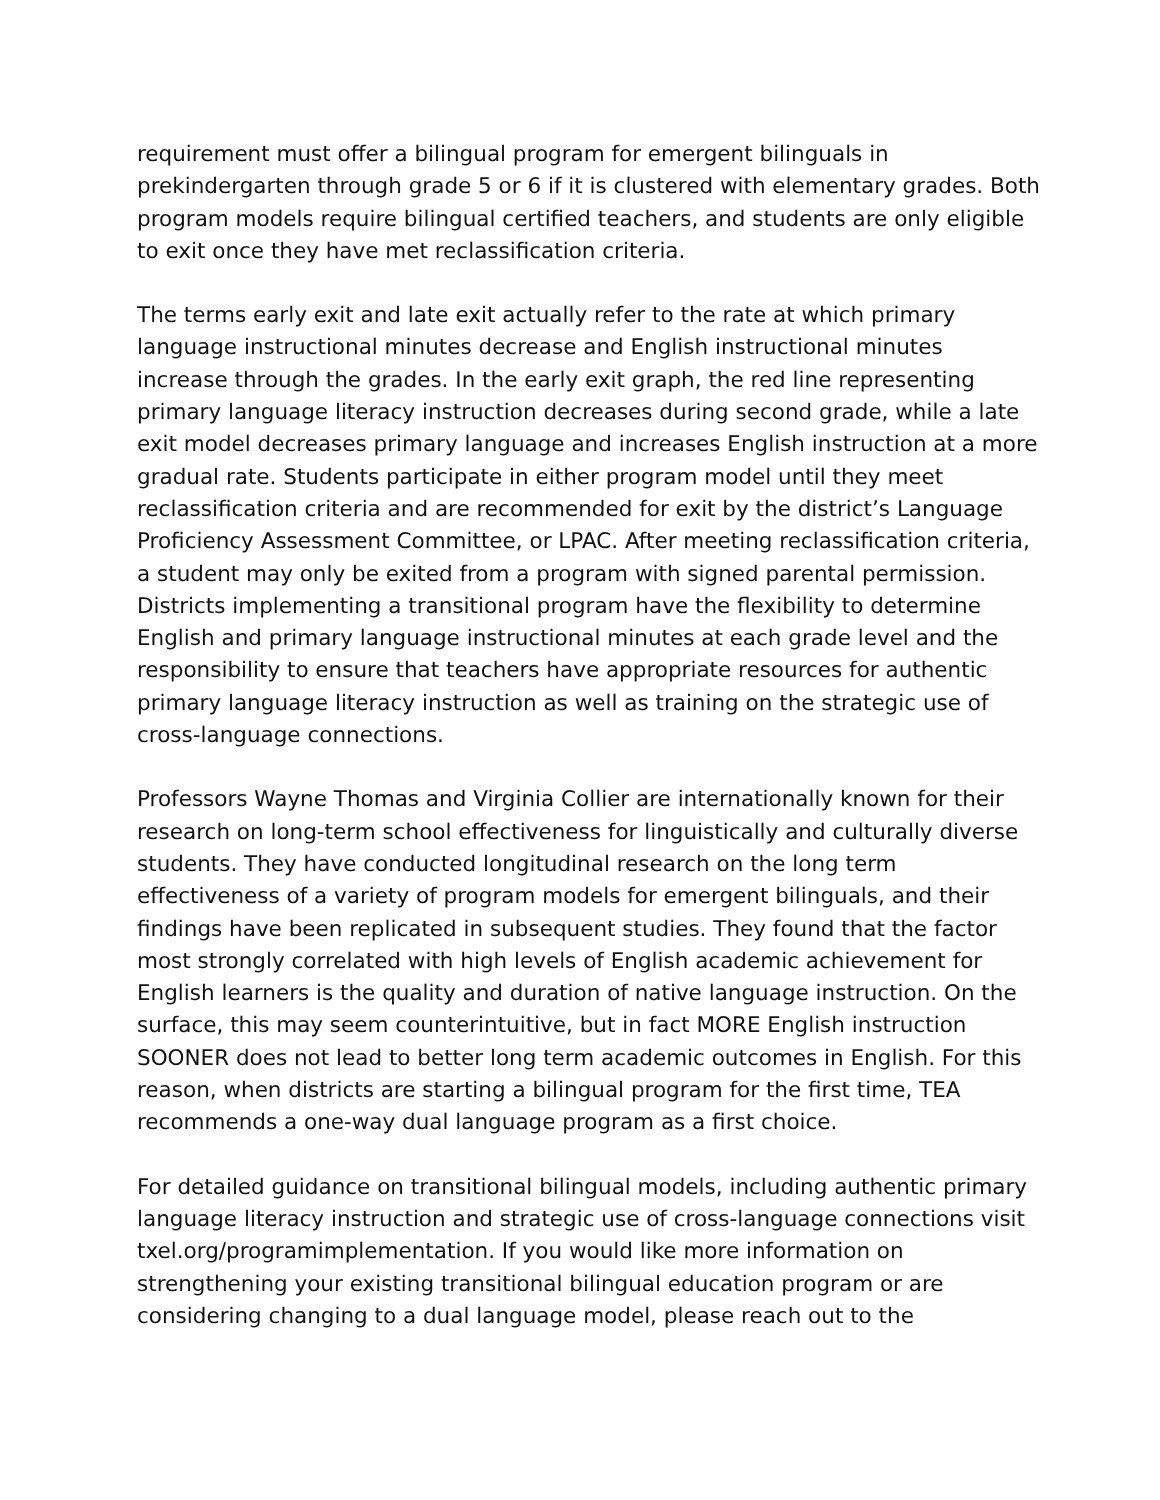requirement must offer a bilingual program for emergent bilinguals in prekindergarten through grade 5 or 6 if it is clustered with elementary grades. Both program models require bilingual certified teachers, and students are only eligible to exit once they have met reclassification criteria.
The terms early exit and late exit actually refer to the rate at which primary language instructional minutes decrease and English instructional minutes increase through the grades. In the early exit graph, the red line representing primary language literacy instruction decreases during second grade, while a late exit model decreases primary language and increases English instruction at a more gradual rate. Students participate in either program model until they meet reclassification criteria and are recommended for exit by the district’s Language Proficiency Assessment Committee, or LPAC. After meeting reclassification criteria, a student may only be exited from a program with signed parental permission. Districts implementing a transitional program have the flexibility to determine English and primary language instructional minutes at each grade level and the responsibility to ensure that teachers have appropriate resources for authentic primary language literacy instruction as well as training on the strategic use of cross-language connections.
Professors Wayne Thomas and Virginia Collier are internationally known for their research on long-term school effectiveness for linguistically and culturally diverse students. They have conducted longitudinal research on the long term effectiveness of a variety of program models for emergent bilinguals, and their findings have been replicated in subsequent studies. They found that the factor most strongly correlated with high levels of English academic achievement for English learners is the quality and duration of native language instruction. On the surface, this may seem counterintuitive, but in fact MORE English instruction SOONER does not lead to better long term academic outcomes in English. For this reason, when districts are starting a bilingual program for the first time, TEA recommends a one-way dual language program as a first choice.
For detailed guidance on transitional bilingual models, including authentic primary language literacy instruction and strategic use of cross-language connections visit txel.org/programimplementation. If you would like more information on strengthening your existing transitional bilingual education program or are considering changing to a dual language model, please reach out to the